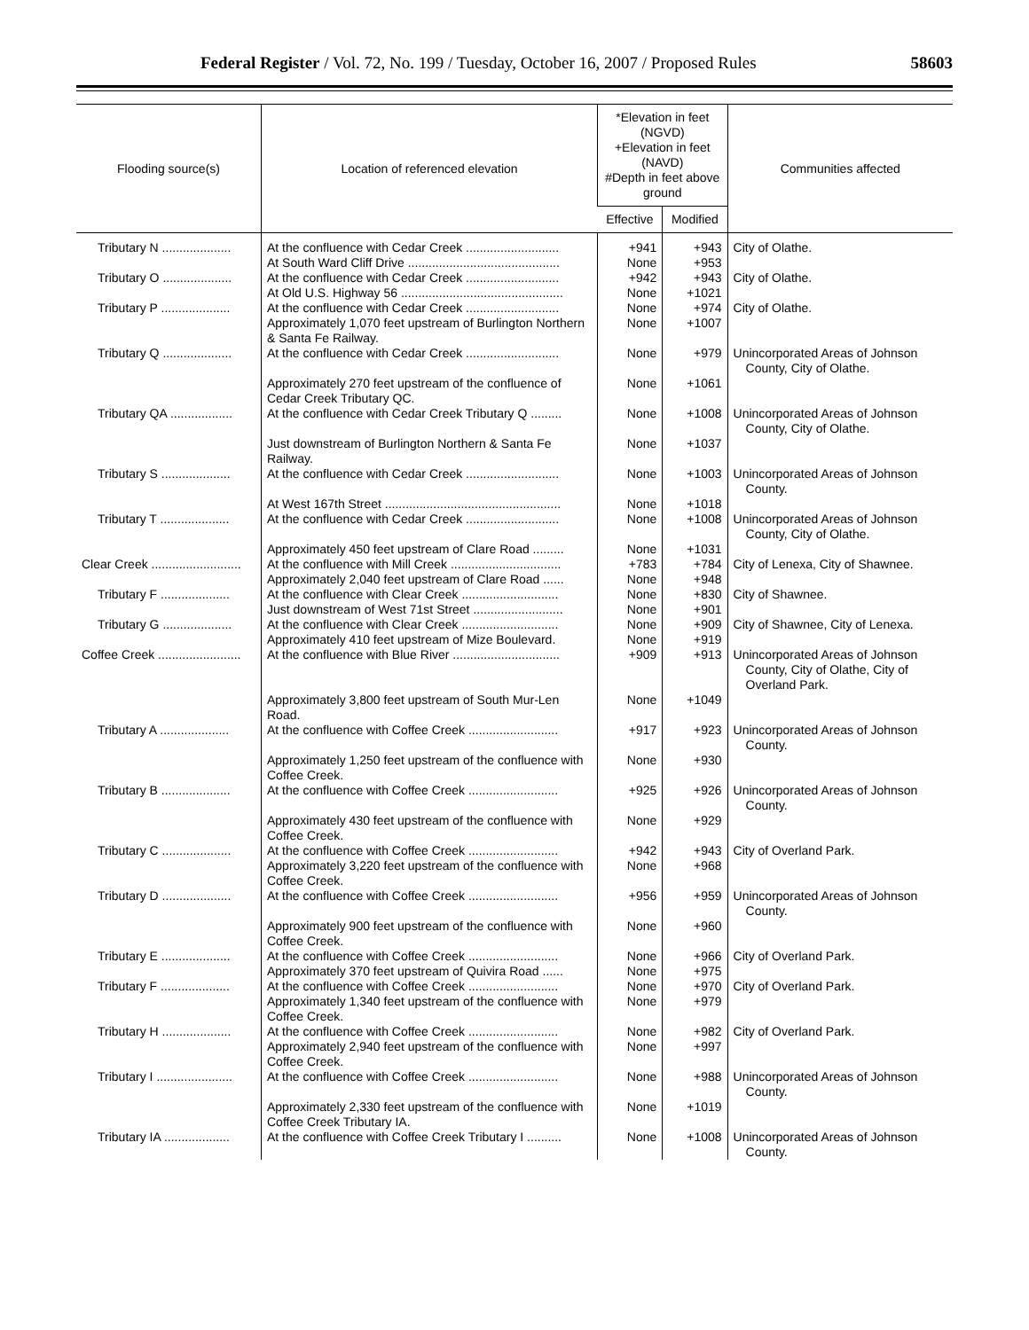Federal Register / Vol. 72, No. 199 / Tuesday, October 16, 2007 / Proposed Rules 58603
| Flooding source(s) | Location of referenced elevation | *Elevation in feet (NGVD) +Elevation in feet (NAVD) #Depth in feet above ground | | Communities affected |
| --- | --- | --- | --- | --- |
| | | Effective | Modified | |
| Tributary N .................... | At the confluence with Cedar Creek ........................... | +941 | +943 | City of Olathe. |
| | At South Ward Cliff Drive ............................................ | None | +953 | |
| Tributary O .................... | At the confluence with Cedar Creek ........................... | +942 | +943 | City of Olathe. |
| | At Old U.S. Highway 56 ............................................... | None | +1021 | |
| Tributary P .................... | At the confluence with Cedar Creek ........................... | None | +974 | City of Olathe. |
| | Approximately 1,070 feet upstream of Burlington Northern & Santa Fe Railway. | None | +1007 | |
| Tributary Q .................... | At the confluence with Cedar Creek ........................... | None | +979 | Unincorporated Areas of Johnson County, City of Olathe. |
| | Approximately 270 feet upstream of the confluence of Cedar Creek Tributary QC. | None | +1061 | |
| Tributary QA .................. | At the confluence with Cedar Creek Tributary Q ......... | None | +1008 | Unincorporated Areas of Johnson County, City of Olathe. |
| | Just downstream of Burlington Northern & Santa Fe Railway. | None | +1037 | |
| Tributary S .................... | At the confluence with Cedar Creek ........................... | None | +1003 | Unincorporated Areas of Johnson County. |
| | At West 167th Street ................................................... | None | +1018 | |
| Tributary T .................... | At the confluence with Cedar Creek ........................... | None | +1008 | Unincorporated Areas of Johnson County, City of Olathe. |
| | Approximately 450 feet upstream of Clare Road ......... | None | +1031 | |
| Clear Creek .......................... | At the confluence with Mill Creek ................................ | +783 | +784 | City of Lenexa, City of Shawnee. |
| | Approximately 2,040 feet upstream of Clare Road ...... | None | +948 | |
| Tributary F .................... | At the confluence with Clear Creek ............................ | None | +830 | City of Shawnee. |
| | Just downstream of West 71st Street .......................... | None | +901 | |
| Tributary G .................... | At the confluence with Clear Creek ............................ | None | +909 | City of Shawnee, City of Lenexa. |
| | Approximately 410 feet upstream of Mize Boulevard. | None | +919 | |
| Coffee Creek ........................ | At the confluence with Blue River ............................... | +909 | +913 | Unincorporated Areas of Johnson County, City of Olathe, City of Overland Park. |
| | Approximately 3,800 feet upstream of South Mur-Len Road. | None | +1049 | |
| Tributary A .................... | At the confluence with Coffee Creek .......................... | +917 | +923 | Unincorporated Areas of Johnson County. |
| | Approximately 1,250 feet upstream of the confluence with Coffee Creek. | None | +930 | |
| Tributary B .................... | At the confluence with Coffee Creek .......................... | +925 | +926 | Unincorporated Areas of Johnson County. |
| | Approximately 430 feet upstream of the confluence with Coffee Creek. | None | +929 | |
| Tributary C .................... | At the confluence with Coffee Creek .......................... | +942 | +943 | City of Overland Park. |
| | Approximately 3,220 feet upstream of the confluence with Coffee Creek. | None | +968 | |
| Tributary D .................... | At the confluence with Coffee Creek .......................... | +956 | +959 | Unincorporated Areas of Johnson County. |
| | Approximately 900 feet upstream of the confluence with Coffee Creek. | None | +960 | |
| Tributary E .................... | At the confluence with Coffee Creek .......................... | None | +966 | City of Overland Park. |
| | Approximately 370 feet upstream of Quivira Road ...... | None | +975 | |
| Tributary F .................... | At the confluence with Coffee Creek .......................... | None | +970 | City of Overland Park. |
| | Approximately 1,340 feet upstream of the confluence with Coffee Creek. | None | +979 | |
| Tributary H .................... | At the confluence with Coffee Creek .......................... | None | +982 | City of Overland Park. |
| | Approximately 2,940 feet upstream of the confluence with Coffee Creek. | None | +997 | |
| Tributary I ...................... | At the confluence with Coffee Creek .......................... | None | +988 | Unincorporated Areas of Johnson County. |
| | Approximately 2,330 feet upstream of the confluence with Coffee Creek Tributary IA. | None | +1019 | |
| Tributary IA ................... | At the confluence with Coffee Creek Tributary I .......... | None | +1008 | Unincorporated Areas of Johnson County. |